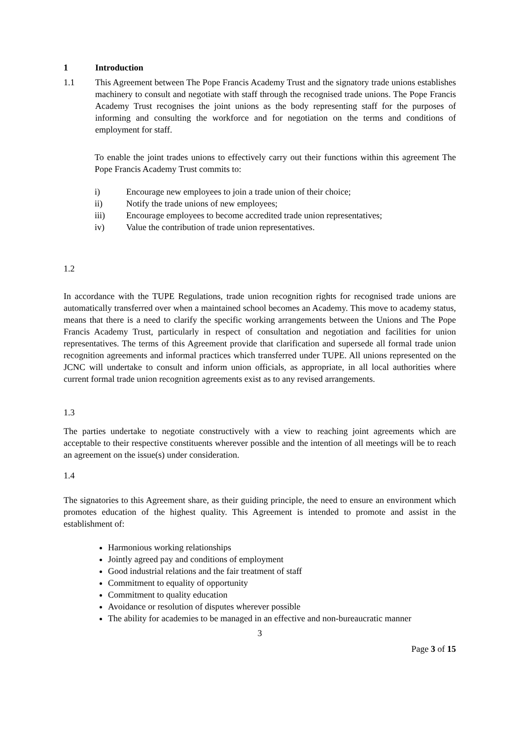1 Introduction
1.1 This Agreement between The Pope Francis Academy Trust and the signatory trade unions establishes machinery to consult and negotiate with staff through the recognised trade unions. The Pope Francis Academy Trust recognises the joint unions as the body representing staff for the purposes of informing and consulting the workforce and for negotiation on the terms and conditions of employment for staff.
To enable the joint trades unions to effectively carry out their functions within this agreement The Pope Francis Academy Trust commits to:
i) Encourage new employees to join a trade union of their choice;
ii) Notify the trade unions of new employees;
iii) Encourage employees to become accredited trade union representatives;
iv) Value the contribution of trade union representatives.
1.2
In accordance with the TUPE Regulations, trade union recognition rights for recognised trade unions are automatically transferred over when a maintained school becomes an Academy. This move to academy status, means that there is a need to clarify the specific working arrangements between the Unions and The Pope Francis Academy Trust, particularly in respect of consultation and negotiation and facilities for union representatives. The terms of this Agreement provide that clarification and supersede all formal trade union recognition agreements and informal practices which transferred under TUPE. All unions represented on the JCNC will undertake to consult and inform union officials, as appropriate, in all local authorities where current formal trade union recognition agreements exist as to any revised arrangements.
1.3
The parties undertake to negotiate constructively with a view to reaching joint agreements which are acceptable to their respective constituents wherever possible and the intention of all meetings will be to reach an agreement on the issue(s) under consideration.
1.4
The signatories to this Agreement share, as their guiding principle, the need to ensure an environment which promotes education of the highest quality. This Agreement is intended to promote and assist in the establishment of:
Harmonious working relationships
Jointly agreed pay and conditions of employment
Good industrial relations and the fair treatment of staff
Commitment to equality of opportunity
Commitment to quality education
Avoidance or resolution of disputes wherever possible
The ability for academies to be managed in an effective and non-bureaucratic manner
3
Page 3 of 15